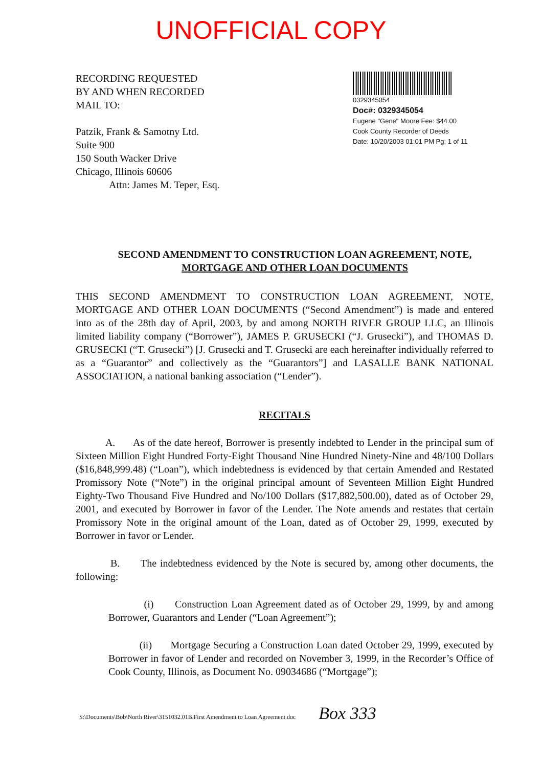UNOFFICIAL COPY
RECORDING REQUESTED
BY AND WHEN RECORDED
MAIL TO:
Patzik, Frank & Samotny Ltd.
Suite 900
150 South Wacker Drive
Chicago, Illinois 60606
Attn: James M. Teper, Esq.
0329345054
Doc#: 0329345054
Eugene "Gene" Moore Fee: $44.00
Cook County Recorder of Deeds
Date: 10/20/2003 01:01 PM Pg: 1 of 11
SECOND AMENDMENT TO CONSTRUCTION LOAN AGREEMENT, NOTE,
MORTGAGE AND OTHER LOAN DOCUMENTS
THIS SECOND AMENDMENT TO CONSTRUCTION LOAN AGREEMENT, NOTE, MORTGAGE AND OTHER LOAN DOCUMENTS (“Second Amendment”) is made and entered into as of the 28th day of April, 2003, by and among NORTH RIVER GROUP LLC, an Illinois limited liability company (“Borrower”), JAMES P. GRUSECKI (“J. Grusecki”), and THOMAS D. GRUSECKI (“T. Grusecki”) [J. Grusecki and T. Grusecki are each hereinafter individually referred to as a “Guarantor” and collectively as the “Guarantors”] and LASALLE BANK NATIONAL ASSOCIATION, a national banking association (“Lender”).
RECITALS
A. As of the date hereof, Borrower is presently indebted to Lender in the principal sum of Sixteen Million Eight Hundred Forty-Eight Thousand Nine Hundred Ninety-Nine and 48/100 Dollars ($16,848,999.48) (“Loan”), which indebtedness is evidenced by that certain Amended and Restated Promissory Note (“Note”) in the original principal amount of Seventeen Million Eight Hundred Eighty-Two Thousand Five Hundred and No/100 Dollars ($17,882,500.00), dated as of October 29, 2001, and executed by Borrower in favor of the Lender. The Note amends and restates that certain Promissory Note in the original amount of the Loan, dated as of October 29, 1999, executed by Borrower in favor or Lender.
B. The indebtedness evidenced by the Note is secured by, among other documents, the following:
(i) Construction Loan Agreement dated as of October 29, 1999, by and among Borrower, Guarantors and Lender (“Loan Agreement”);
(ii) Mortgage Securing a Construction Loan dated October 29, 1999, executed by Borrower in favor of Lender and recorded on November 3, 1999, in the Recorder’s Office of Cook County, Illinois, as Document No. 09034686 (“Mortgage”);
S:\Documents\Bob\North River\3151032.01B.First Amendment to Loan Agreement.doc Box 333